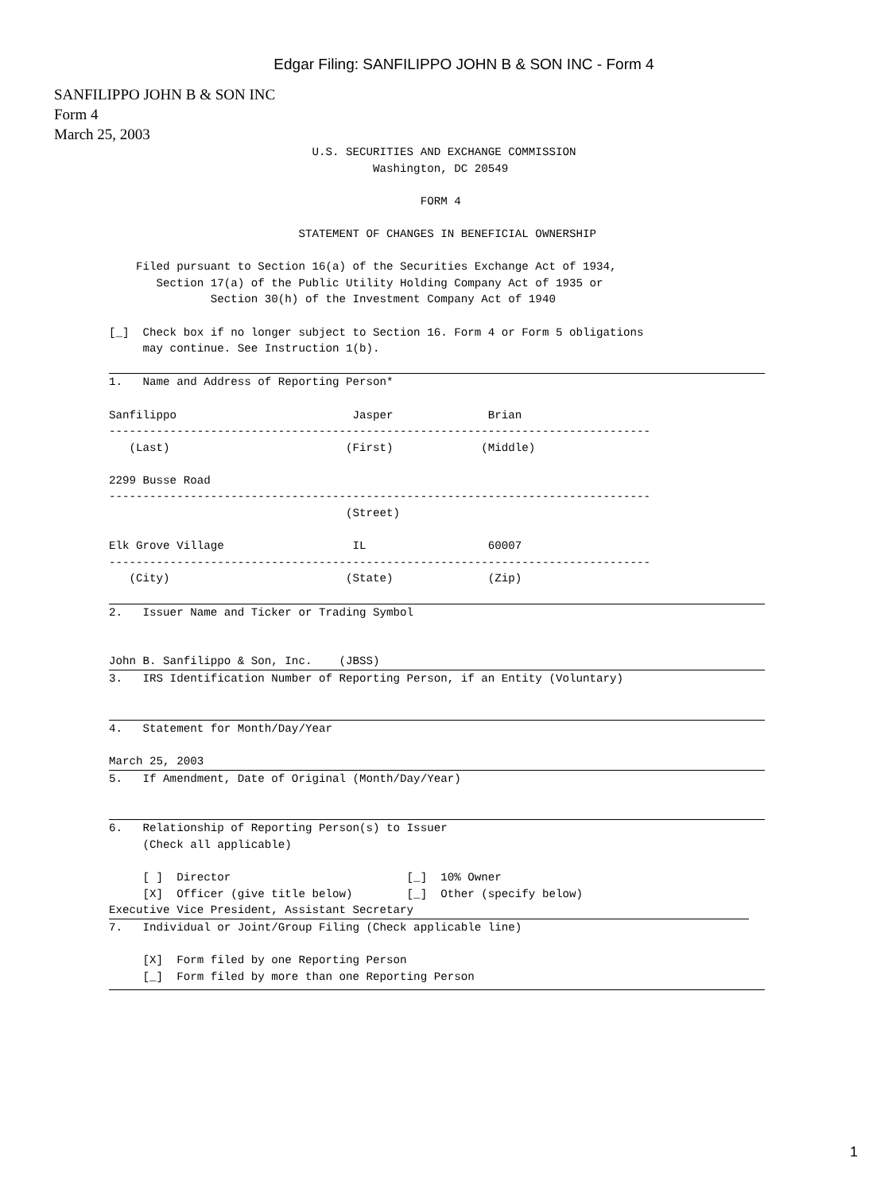Edgar Filing: SANFILIPPO JOHN B & SON INC - Form 4
SANFILIPPO JOHN B & SON INC
Form 4
March 25, 2003
                              U.S. SECURITIES AND EXCHANGE COMMISSION
                                       Washington, DC 20549

                                              FORM 4

                            STATEMENT OF CHANGES IN BENEFICIAL OWNERSHIP

    Filed pursuant to Section 16(a) of the Securities Exchange Act of 1934,
       Section 17(a) of the Public Utility Holding Company Act of 1935 or
               Section 30(h) of the Investment Company Act of 1940

[_]  Check box if no longer subject to Section 16. Form 4 or Form 5 obligations
     may continue. See Instruction 1(b).
1.   Name and Address of Reporting Person*

Sanfilippo                          Jasper              Brian
--------------------------------------------------------------------------------
   (Last)                          (First)             (Middle)

2299 Busse Road
--------------------------------------------------------------------------------
                                   (Street)

Elk Grove Village                   IL                  60007
--------------------------------------------------------------------------------
   (City)                          (State)              (Zip)
2.   Issuer Name and Ticker or Trading Symbol


John B. Sanfilippo & Son, Inc.    (JBSS)
3.   IRS Identification Number of Reporting Person, if an Entity (Voluntary)
4.   Statement for Month/Day/Year

March 25, 2003
5.   If Amendment, Date of Original (Month/Day/Year)
6.   Relationship of Reporting Person(s) to Issuer
     (Check all applicable)

     [ ]  Director                          [_]  10% Owner
     [X]  Officer (give title below)        [_]  Other (specify below)
Executive Vice President, Assistant Secretary
7.   Individual or Joint/Group Filing (Check applicable line)

     [X]  Form filed by one Reporting Person
     [_]  Form filed by more than one Reporting Person
1